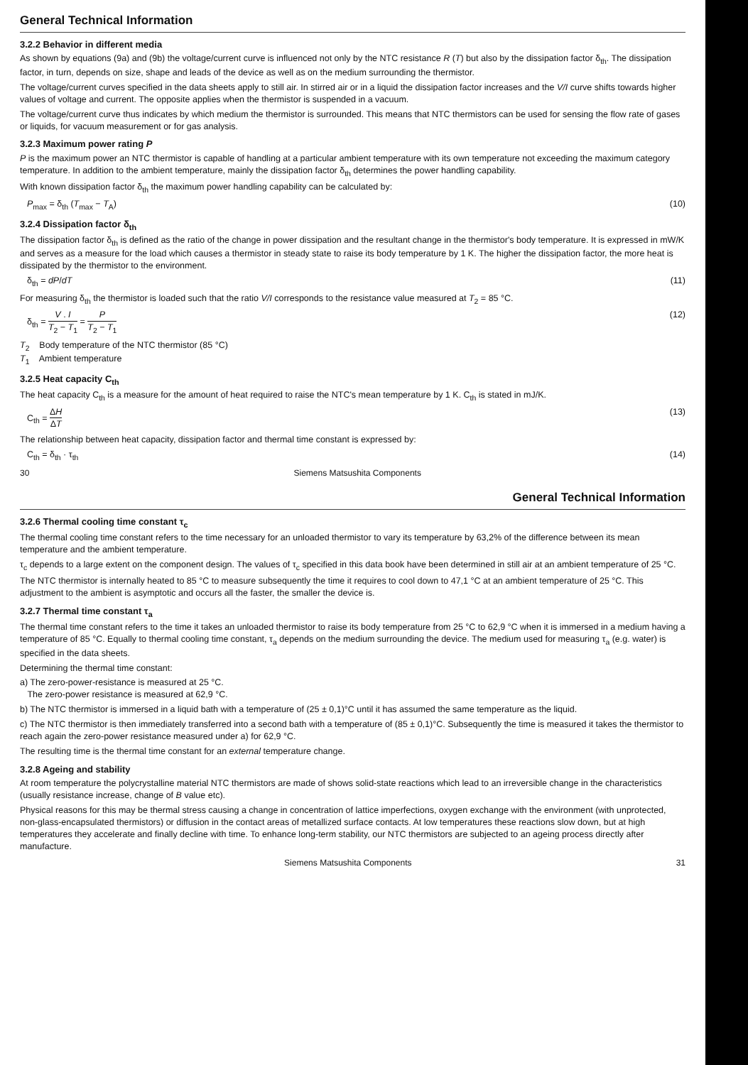General Technical Information
3.2.2 Behavior in different media
As shown by equations (9a) and (9b) the voltage/current curve is influenced not only by the NTC resistance R (T) but also by the dissipation factor δ<sub>th</sub>. The dissipation factor, in turn, depends on size, shape and leads of the device as well as on the medium surrounding the thermistor.
The voltage/current curves specified in the data sheets apply to still air. In stirred air or in a liquid the dissipation factor increases and the V/I curve shifts towards higher values of voltage and current. The opposite applies when the thermistor is suspended in a vacuum.
The voltage/current curve thus indicates by which medium the thermistor is surrounded. This means that NTC thermistors can be used for sensing the flow rate of gases or liquids, for vacuum measurement or for gas analysis.
3.2.3 Maximum power rating P
P is the maximum power an NTC thermistor is capable of handling at a particular ambient temperature with its own temperature not exceeding the maximum category temperature. In addition to the ambient temperature, mainly the dissipation factor δ<sub>th</sub> determines the power handling capability.
With known dissipation factor δ<sub>th</sub> the maximum power handling capability can be calculated by:
P<sub>max</sub> = δ<sub>th</sub> (T<sub>max</sub> − T<sub>A</sub>) (10)
3.2.4 Dissipation factor δ<sub>th</sub>
The dissipation factor δ<sub>th</sub> is defined as the ratio of the change in power dissipation and the resultant change in the thermistor's body temperature. It is expressed in mW/K and serves as a measure for the load which causes a thermistor in steady state to raise its body temperature by 1 K. The higher the dissipation factor, the more heat is dissipated by the thermistor to the environment.
δ<sub>th</sub> = dP/dT (11)
For measuring δ<sub>th</sub> the thermistor is loaded such that the ratio V/I corresponds to the resistance value measured at T<sub>2</sub> = 85 °C.
δ<sub>th</sub> = V . I T<sub>2</sub> − T<sub>1</sub> = P T<sub>2</sub> − T<sub>1</sub> (12)
T<sub>2</sub> Body temperature of the NTC thermistor (85 °C)
T<sub>1</sub> Ambient temperature
3.2.5 Heat capacity C<sub>th</sub>
The heat capacity C<sub>th</sub> is a measure for the amount of heat required to raise the NTC's mean temperature by 1 K. C<sub>th</sub> is stated in mJ/K.
C<sub>th</sub> = ΔH ΔT (13)
The relationship between heat capacity, dissipation factor and thermal time constant is expressed by:
C<sub>th</sub> = δ<sub>th</sub> · τ<sub>th</sub> (14)
30 Siemens Matsushita Components
General Technical Information
3.2.6 Thermal cooling time constant τ<sub>c</sub>
The thermal cooling time constant refers to the time necessary for an unloaded thermistor to vary its temperature by 63,2% of the difference between its mean temperature and the ambient temperature.
τ<sub>c</sub> depends to a large extent on the component design. The values of τ<sub>c</sub> specified in this data book have been determined in still air at an ambient temperature of 25 °C.
The NTC thermistor is internally heated to 85 °C to measure subsequently the time it requires to cool down to 47,1 °C at an ambient temperature of 25 °C. This adjustment to the ambient is asymptotic and occurs all the faster, the smaller the device is.
3.2.7 Thermal time constant τ<sub>a</sub>
The thermal time constant refers to the time it takes an unloaded thermistor to raise its body temperature from 25 °C to 62,9 °C when it is immersed in a medium having a temperature of 85 °C. Equally to thermal cooling time constant, τ<sub>a</sub> depends on the medium surrounding the device. The medium used for measuring τ<sub>a</sub> (e.g. water) is specified in the data sheets.
Determining the thermal time constant:
a) The zero-power-resistance is measured at 25 °C.
The zero-power resistance is measured at 62,9 °C.
b) The NTC thermistor is immersed in a liquid bath with a temperature of (25 ± 0,1)°C until it has assumed the same temperature as the liquid.
c) The NTC thermistor is then immediately transferred into a second bath with a temperature of (85 ± 0,1)°C. Subsequently the time is measured it takes the thermistor to reach again the zero-power resistance measured under a) for 62,9 °C.
The resulting time is the thermal time constant for an external temperature change.
3.2.8 Ageing and stability
At room temperature the polycrystalline material NTC thermistors are made of shows solid-state reactions which lead to an irreversible change in the characteristics (usually resistance increase, change of B value etc).
Physical reasons for this may be thermal stress causing a change in concentration of lattice imperfections, oxygen exchange with the environment (with unprotected, non-glass-encapsulated thermistors) or diffusion in the contact areas of metallized surface contacts. At low temperatures these reactions slow down, but at high temperatures they accelerate and finally decline with time. To enhance long-term stability, our NTC thermistors are subjected to an ageing process directly after manufacture.
Siemens Matsushita Components 31